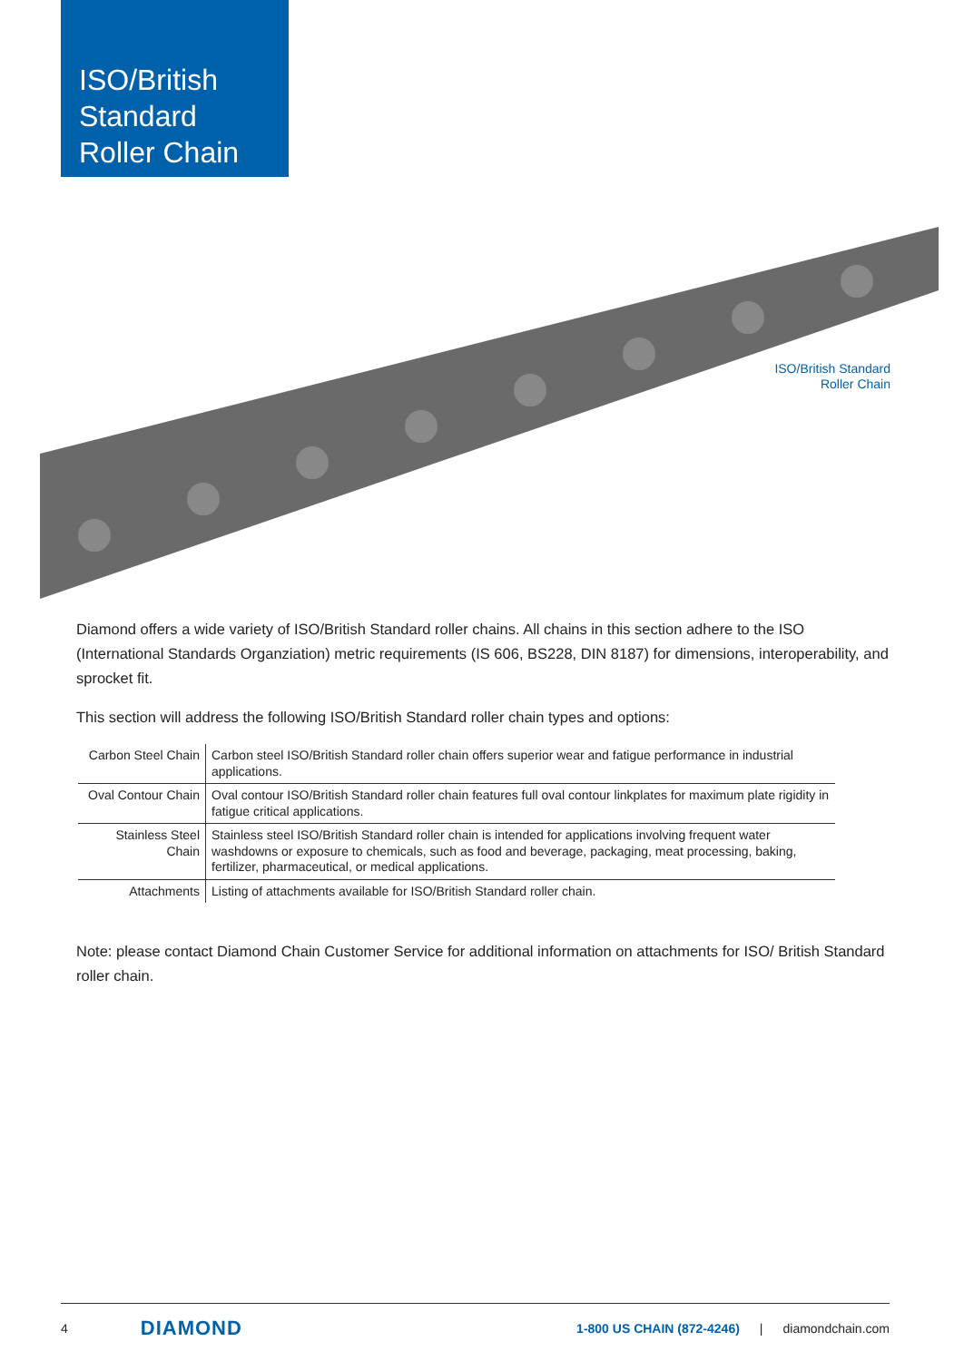ISO/British
Standard
Roller Chain
ISO/British Standard
Roller Chain
Diamond offers a wide variety of ISO/British Standard roller chains. All chains in this section adhere to the ISO (International Standards Organziation) metric requirements (IS 606, BS228, DIN 8187) for dimensions, interoperability, and sprocket fit.
This section will address the following ISO/British Standard roller chain types and options:
| Carbon Steel Chain | Carbon steel ISO/British Standard roller chain offers superior wear and fatigue performance in industrial applications. |
| Oval Contour Chain | Oval contour ISO/British Standard roller chain features full oval contour linkplates for maximum plate rigidity in fatigue critical applications. |
| Stainless Steel Chain | Stainless steel ISO/British Standard roller chain is intended for applications involving frequent water washdowns or exposure to chemicals, such as food and beverage, packaging, meat processing, baking, fertilizer, pharmaceutical, or medical applications. |
| Attachments | Listing of attachments available for ISO/British Standard roller chain. |
Note: please contact Diamond Chain Customer Service for additional information on attachments for ISO/ British Standard roller chain.
4 DIAMOND 1-800 US CHAIN (872-4246) | diamondchain.com